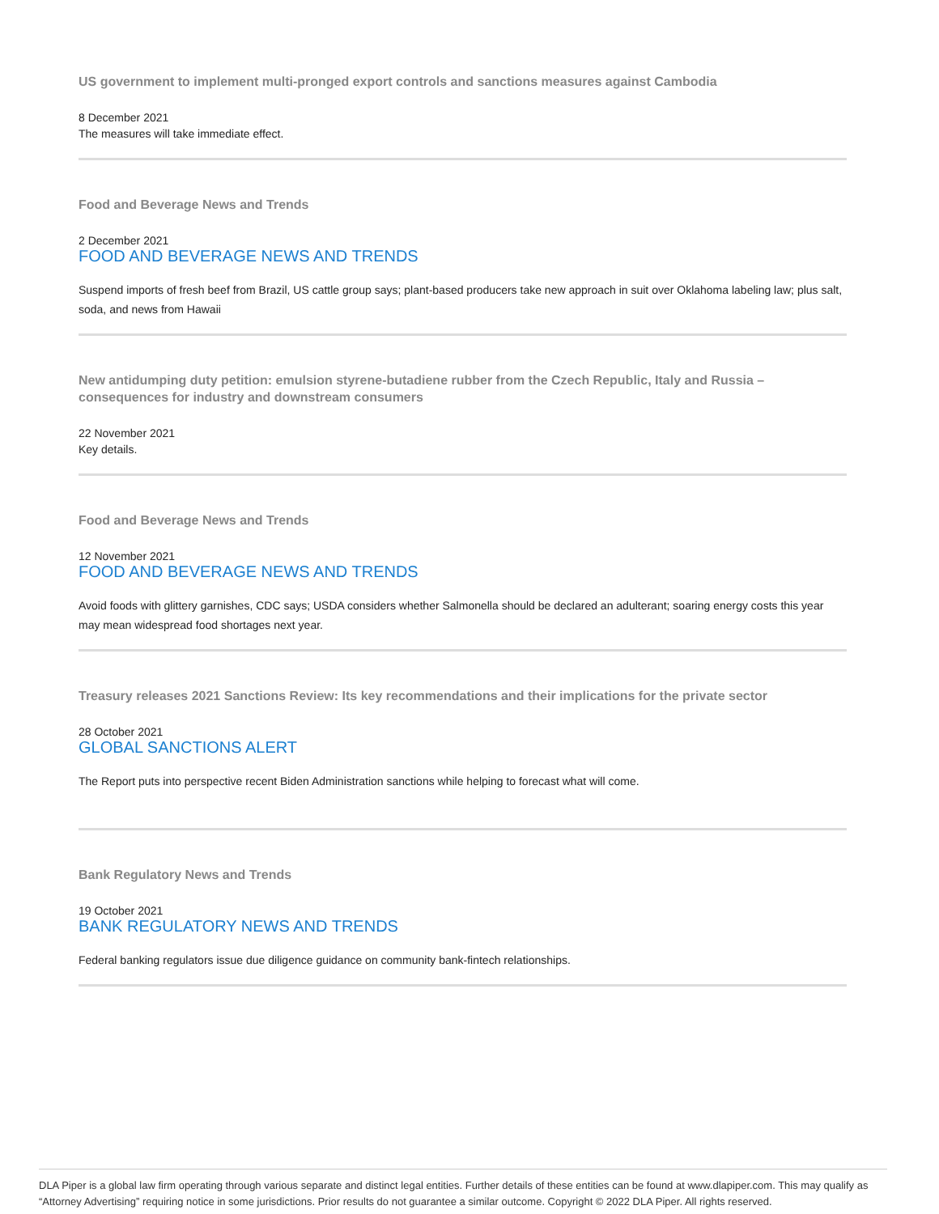US government to implement multi-pronged export controls and sanctions measures against Cambodia
8 December 2021
The measures will take immediate effect.
Food and Beverage News and Trends
2 December 2021
FOOD AND BEVERAGE NEWS AND TRENDS
Suspend imports of fresh beef from Brazil, US cattle group says; plant-based producers take new approach in suit over Oklahoma labeling law; plus salt, soda, and news from Hawaii
New antidumping duty petition: emulsion styrene-butadiene rubber from the Czech Republic, Italy and Russia – consequences for industry and downstream consumers
22 November 2021
Key details.
Food and Beverage News and Trends
12 November 2021
FOOD AND BEVERAGE NEWS AND TRENDS
Avoid foods with glittery garnishes, CDC says; USDA considers whether Salmonella should be declared an adulterant; soaring energy costs this year may mean widespread food shortages next year.
Treasury releases 2021 Sanctions Review: Its key recommendations and their implications for the private sector
28 October 2021
GLOBAL SANCTIONS ALERT
The Report puts into perspective recent Biden Administration sanctions while helping to forecast what will come.
Bank Regulatory News and Trends
19 October 2021
BANK REGULATORY NEWS AND TRENDS
Federal banking regulators issue due diligence guidance on community bank-fintech relationships.
DLA Piper is a global law firm operating through various separate and distinct legal entities. Further details of these entities can be found at www.dlapiper.com. This may qualify as “Attorney Advertising” requiring notice in some jurisdictions. Prior results do not guarantee a similar outcome. Copyright © 2022 DLA Piper. All rights reserved.